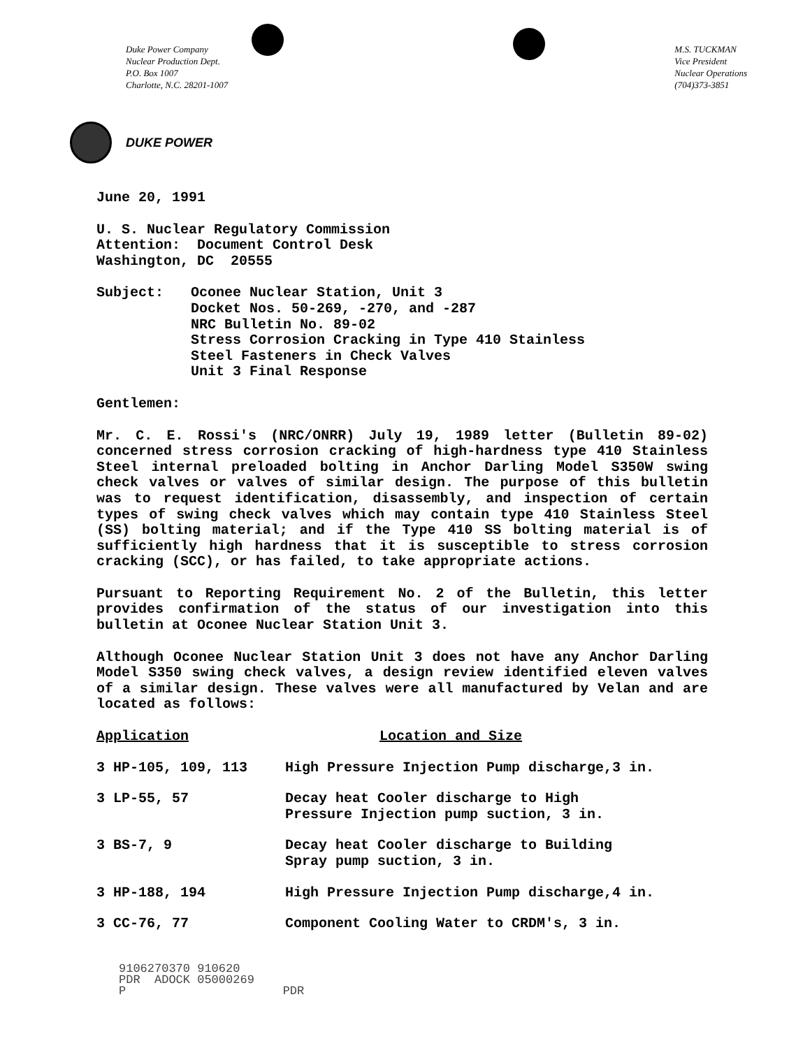Duke Power Company
Nuclear Production Dept.
P.O. Box 1007
Charlotte, N.C. 28201-1007
M.S. TUCKMAN
Vice President
Nuclear Operations
(704)373-3851
DUKE POWER
June 20, 1991
U. S. Nuclear Regulatory Commission
Attention: Document Control Desk
Washington, DC 20555
Subject: Oconee Nuclear Station, Unit 3
Docket Nos. 50-269, -270, and -287
NRC Bulletin No. 89-02
Stress Corrosion Cracking in Type 410 Stainless
Steel Fasteners in Check Valves
Unit 3 Final Response
Gentlemen:
Mr. C. E. Rossi's (NRC/ONRR) July 19, 1989 letter (Bulletin 89-02) concerned stress corrosion cracking of high-hardness type 410 Stainless Steel internal preloaded bolting in Anchor Darling Model S350W swing check valves or valves of similar design. The purpose of this bulletin was to request identification, disassembly, and inspection of certain types of swing check valves which may contain type 410 Stainless Steel (SS) bolting material; and if the Type 410 SS bolting material is of sufficiently high hardness that it is susceptible to stress corrosion cracking (SCC), or has failed, to take appropriate actions.
Pursuant to Reporting Requirement No. 2 of the Bulletin, this letter provides confirmation of the status of our investigation into this bulletin at Oconee Nuclear Station Unit 3.
Although Oconee Nuclear Station Unit 3 does not have any Anchor Darling Model S350 swing check valves, a design review identified eleven valves of a similar design. These valves were all manufactured by Velan and are located as follows:
| Application | Location and Size |
| --- | --- |
| 3 HP-105, 109, 113 | High Pressure Injection Pump discharge,3 in. |
| 3 LP-55, 57 | Decay heat Cooler discharge to High Pressure Injection pump suction, 3 in. |
| 3 BS-7, 9 | Decay heat Cooler discharge to Building Spray pump suction, 3 in. |
| 3 HP-188, 194 | High Pressure Injection Pump discharge,4 in. |
| 3 CC-76, 77 | Component Cooling Water to CRDM's, 3 in. |
9106270370 910620
PDR ADOCK 05000269
P PDR